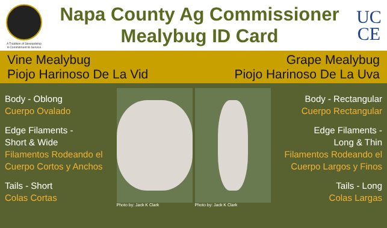A Tradition of Stewardship
A Commitment to Service
Napa County Ag Commissioner
Mealybug ID Card
UC
CE
Vine Mealybug
Piojo Harinoso De La Vid
Grape Mealybug
Piojo Harinoso De La Uva
Body - Oblong
Cuerpo Ovalado
Edge Filaments -
Short & Wide
Filamentos Rodeando el Cuerpo Cortos y Anchos
Tails - Short
Colas Cortas
Photo by: Jack K Clark Photo by: Jack K Clark
Body - Rectangular
Cuerpo Rectangular
Edge Filaments -
Long & Thin
Filamentos Rodeando el Cuerpo Largos y Finos
Tails - Long
Colas Largas